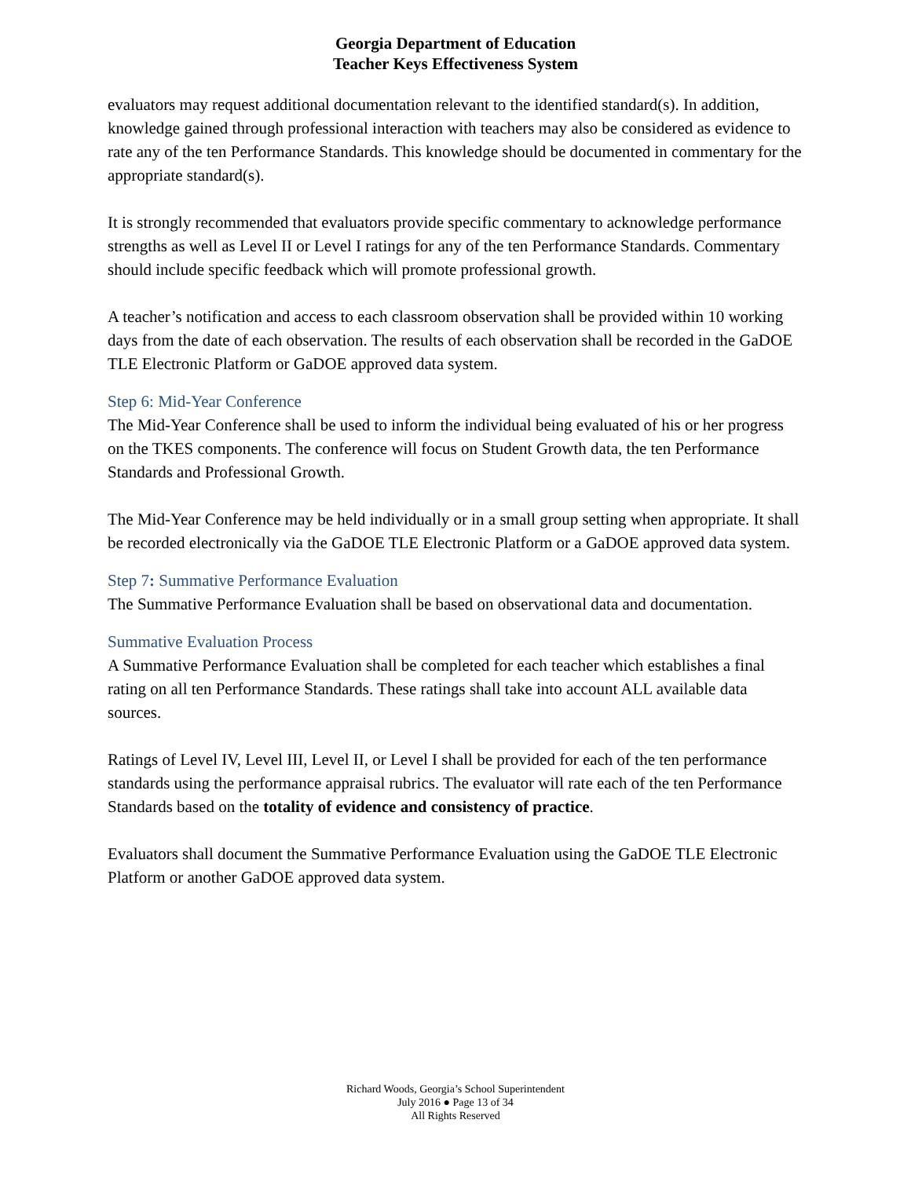Georgia Department of Education
Teacher Keys Effectiveness System
evaluators may request additional documentation relevant to the identified standard(s). In addition, knowledge gained through professional interaction with teachers may also be considered as evidence to rate any of the ten Performance Standards. This knowledge should be documented in commentary for the appropriate standard(s).
It is strongly recommended that evaluators provide specific commentary to acknowledge performance strengths as well as Level II or Level I ratings for any of the ten Performance Standards. Commentary should include specific feedback which will promote professional growth.
A teacher’s notification and access to each classroom observation shall be provided within 10 working days from the date of each observation. The results of each observation shall be recorded in the GaDOE TLE Electronic Platform or GaDOE approved data system.
Step 6: Mid-Year Conference
The Mid-Year Conference shall be used to inform the individual being evaluated of his or her progress on the TKES components. The conference will focus on Student Growth data, the ten Performance Standards and Professional Growth.
The Mid-Year Conference may be held individually or in a small group setting when appropriate. It shall be recorded electronically via the GaDOE TLE Electronic Platform or a GaDOE approved data system.
Step 7: Summative Performance Evaluation
The Summative Performance Evaluation shall be based on observational data and documentation.
Summative Evaluation Process
A Summative Performance Evaluation shall be completed for each teacher which establishes a final rating on all ten Performance Standards. These ratings shall take into account ALL available data sources.
Ratings of Level IV, Level III, Level II, or Level I shall be provided for each of the ten performance standards using the performance appraisal rubrics. The evaluator will rate each of the ten Performance Standards based on the totality of evidence and consistency of practice.
Evaluators shall document the Summative Performance Evaluation using the GaDOE TLE Electronic Platform or another GaDOE approved data system.
Richard Woods, Georgia’s School Superintendent
July 2016 ● Page 13 of 34
All Rights Reserved